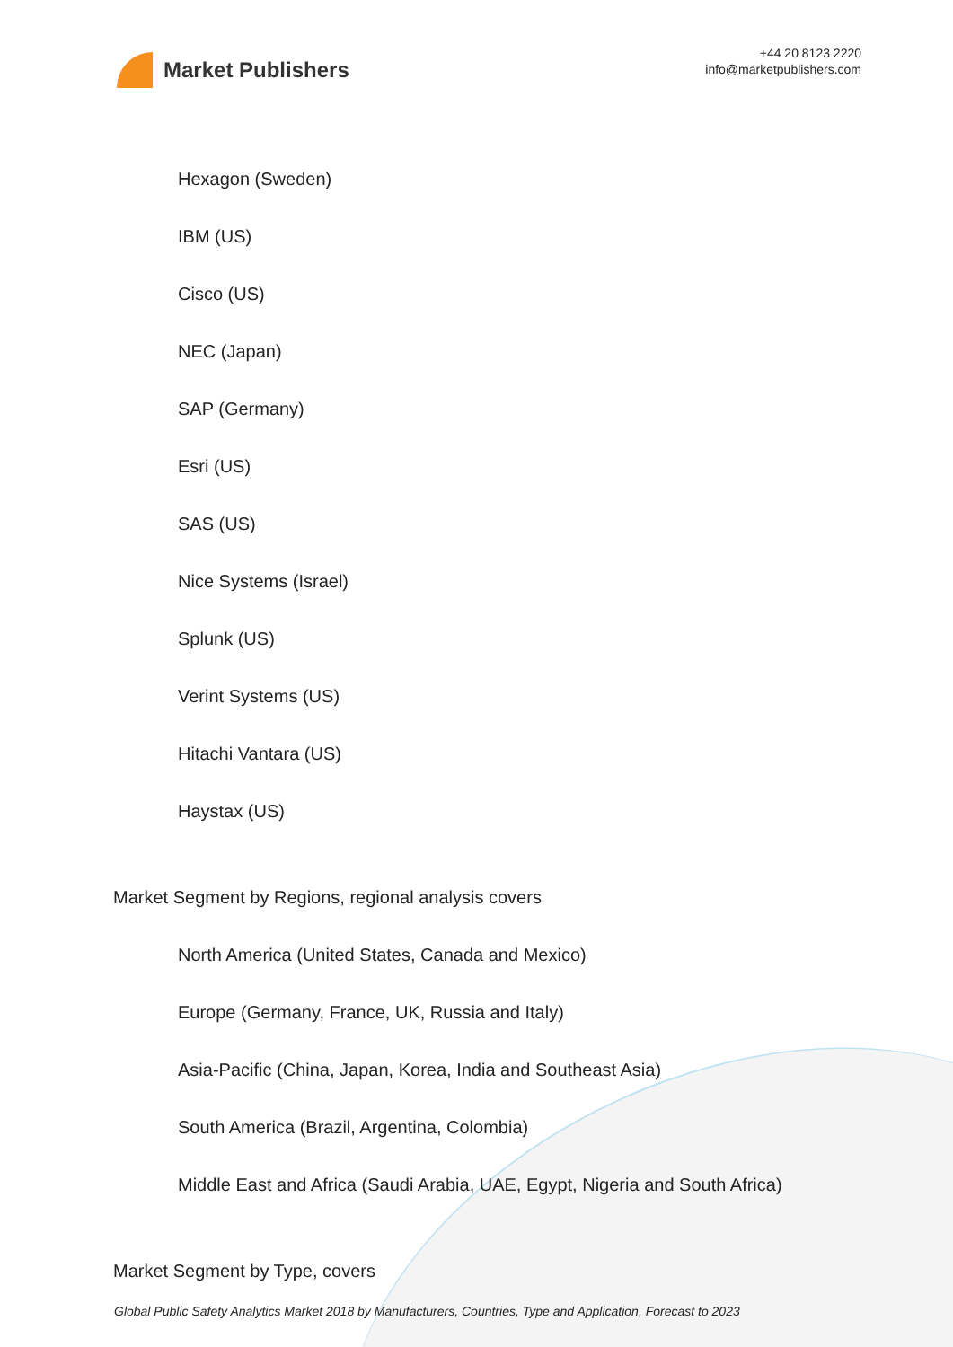Market Publishers
+44 20 8123 2220
info@marketpublishers.com
Hexagon (Sweden)
IBM (US)
Cisco (US)
NEC (Japan)
SAP (Germany)
Esri (US)
SAS (US)
Nice Systems (Israel)
Splunk (US)
Verint Systems (US)
Hitachi Vantara (US)
Haystax (US)
Market Segment by Regions, regional analysis covers
North America (United States, Canada and Mexico)
Europe (Germany, France, UK, Russia and Italy)
Asia-Pacific (China, Japan, Korea, India and Southeast Asia)
South America (Brazil, Argentina, Colombia)
Middle East and Africa (Saudi Arabia, UAE, Egypt, Nigeria and South Africa)
Market Segment by Type, covers
Global Public Safety Analytics Market 2018 by Manufacturers, Countries, Type and Application, Forecast to 2023